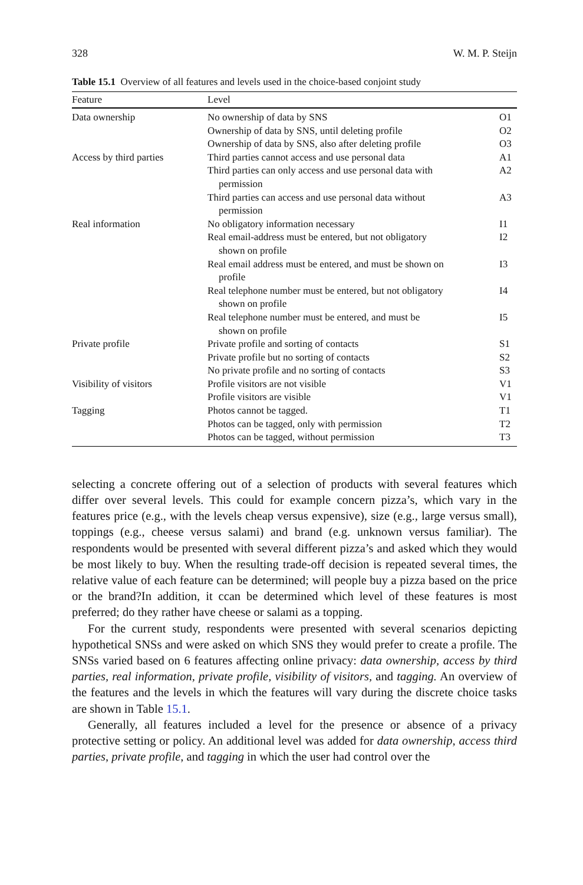328 W. M. P. Steijn
Table 15.1 Overview of all features and levels used in the choice-based conjoint study
| Feature | Level | |
| --- | --- | --- |
| Data ownership | No ownership of data by SNS | O1 |
| | Ownership of data by SNS, until deleting profile | O2 |
| | Ownership of data by SNS, also after deleting profile | O3 |
| Access by third parties | Third parties cannot access and use personal data | A1 |
| | Third parties can only access and use personal data with permission | A2 |
| | Third parties can access and use personal data without permission | A3 |
| Real information | No obligatory information necessary | I1 |
| | Real email-address must be entered, but not obligatory shown on profile | I2 |
| | Real email address must be entered, and must be shown on profile | I3 |
| | Real telephone number must be entered, but not obligatory shown on profile | I4 |
| | Real telephone number must be entered, and must be shown on profile | I5 |
| Private profile | Private profile and sorting of contacts | S1 |
| | Private profile but no sorting of contacts | S2 |
| | No private profile and no sorting of contacts | S3 |
| Visibility of visitors | Profile visitors are not visible | V1 |
| | Profile visitors are visible | V1 |
| Tagging | Photos cannot be tagged. | T1 |
| | Photos can be tagged, only with permission | T2 |
| | Photos can be tagged, without permission | T3 |
selecting a concrete offering out of a selection of products with several features which differ over several levels. This could for example concern pizza’s, which vary in the features price (e.g., with the levels cheap versus expensive), size (e.g., large versus small), toppings (e.g., cheese versus salami) and brand (e.g. unknown versus familiar). The respondents would be presented with several different pizza’s and asked which they would be most likely to buy. When the resulting trade-off decision is repeated several times, the relative value of each feature can be determined; will people buy a pizza based on the price or the brand?In addition, it ccan be determined which level of these features is most preferred; do they rather have cheese or salami as a topping.
For the current study, respondents were presented with several scenarios depicting hypothetical SNSs and were asked on which SNS they would prefer to create a profile. The SNSs varied based on 6 features affecting online privacy: data ownership, access by third parties, real information, private profile, visibility of visitors, and tagging. An overview of the features and the levels in which the features will vary during the discrete choice tasks are shown in Table 15.1.
Generally, all features included a level for the presence or absence of a privacy protective setting or policy. An additional level was added for data ownership, access third parties, private profile, and tagging in which the user had control over the